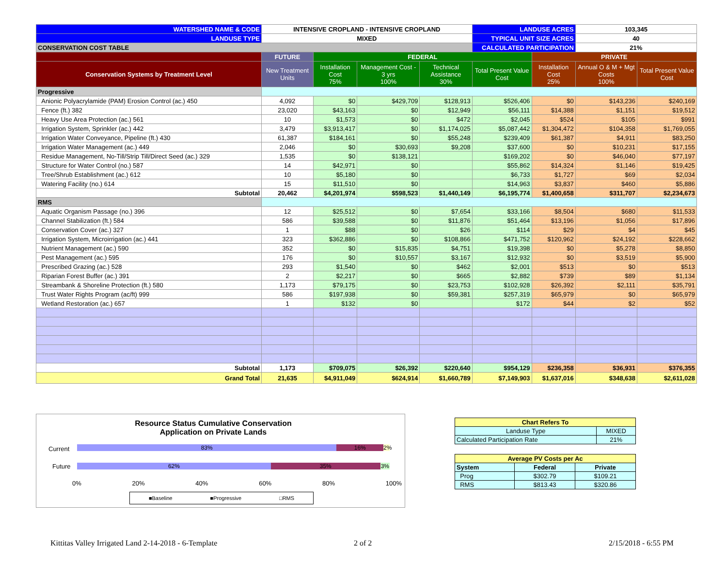| WATERSHED NAME & CODE | INTENSIVE CROPLAND - INTENSIVE CROPLAND | | | | LANDUSE ACRES | | 103,345 | |
| LANDUSE TYPE | MIXED | | | | TYPICAL UNIT SIZE ACRES | | 40 | |
| CONSERVATION COST TABLE | | | | | CALCULATED PARTICIPATION | | 21% | |
| | FUTURE | FEDERAL | | | | PRIVATE | | |
| Conservation Systems by Treatment Level | New Treatment Units | Installation Cost 75% | Management Cost - 3 yrs 100% | Technical Assistance 30% | Total Present Value Cost | Installation Cost 25% | Annual O & M + Mgt Costs 100% | Total Present Value Cost |
| Progressive | | | | | | | | |
| Anionic Polyacrylamide (PAM) Erosion Control (ac.) 450 | 4,092 | $0 | $429,709 | $128,913 | $526,406 | $0 | $143,236 | $240,169 |
| Fence (ft.) 382 | 23,020 | $43,163 | $0 | $12,949 | $56,111 | $14,388 | $1,151 | $19,512 |
| Heavy Use Area Protection (ac.) 561 | 10 | $1,573 | $0 | $472 | $2,045 | $524 | $105 | $991 |
| Irrigation System, Sprinkler (ac.) 442 | 3,479 | $3,913,417 | $0 | $1,174,025 | $5,087,442 | $1,304,472 | $104,358 | $1,769,055 |
| Irrigation Water Conveyance, Pipeline (ft.) 430 | 61,387 | $184,161 | $0 | $55,248 | $239,409 | $61,387 | $4,911 | $83,250 |
| Irrigation Water Management (ac.) 449 | 2,046 | $0 | $30,693 | $9,208 | $37,600 | $0 | $10,231 | $17,155 |
| Residue Management, No-Till/Strip Till/Direct Seed (ac.) 329 | 1,535 | $0 | $138,121 | | $169,202 | $0 | $46,040 | $77,197 |
| Structure for Water Control (no.) 587 | 14 | $42,971 | $0 | | $55,862 | $14,324 | $1,146 | $19,425 |
| Tree/Shrub Establishment (ac.) 612 | 10 | $5,180 | $0 | | $6,733 | $1,727 | $69 | $2,034 |
| Watering Facility (no.) 614 | 15 | $11,510 | $0 | | $14,963 | $3,837 | $460 | $5,886 |
| Subtotal | 20,462 | $4,201,974 | $598,523 | $1,440,149 | $6,195,774 | $1,400,658 | $311,707 | $2,234,673 |
| RMS | | | | | | | | |
| Aquatic Organism Passage (no.) 396 | 12 | $25,512 | $0 | $7,654 | $33,166 | $8,504 | $680 | $11,533 |
| Channel Stabilization (ft.) 584 | 586 | $39,588 | $0 | $11,876 | $51,464 | $13,196 | $1,056 | $17,896 |
| Conservation Cover (ac.) 327 | 1 | $88 | $0 | $26 | $114 | $29 | $4 | $45 |
| Irrigation System, Microirrigation (ac.) 441 | 323 | $362,886 | $0 | $108,866 | $471,752 | $120,962 | $24,192 | $228,662 |
| Nutrient Management (ac.) 590 | 352 | $0 | $15,835 | $4,751 | $19,398 | $0 | $5,278 | $8,850 |
| Pest Management (ac.) 595 | 176 | $0 | $10,557 | $3,167 | $12,932 | $0 | $3,519 | $5,900 |
| Prescribed Grazing (ac.) 528 | 293 | $1,540 | $0 | $462 | $2,001 | $513 | $0 | $513 |
| Riparian Forest Buffer (ac.) 391 | 2 | $2,217 | $0 | $665 | $2,882 | $739 | $89 | $1,134 |
| Streambank & Shoreline Protection (ft.) 580 | 1,173 | $79,175 | $0 | $23,753 | $102,928 | $26,392 | $2,111 | $35,791 |
| Trust Water Rights Program (ac/ft) 999 | 586 | $197,938 | $0 | $59,381 | $257,319 | $65,979 | $0 | $65,979 |
| Wetland Restoration (ac.) 657 | 1 | $132 | $0 | | $172 | $44 | $2 | $52 |
| Subtotal | 1,173 | $709,075 | $26,392 | $220,640 | $954,129 | $236,358 | $36,931 | $376,355 |
| Grand Total | 21,635 | $4,911,049 | $624,914 | $1,660,789 | $7,149,903 | $1,637,016 | $348,638 | $2,611,028 |
Resource Status Cumulative Conservation
Application on Private Lands
Current
83% 16% 2%
Future
62% 35% 3%
0% 20% 40% 60% 80% 100%
■Baseline ■Progressive □RMS
| Chart Refers To | |
| Landuse Type | MIXED |
| Calculated Participation Rate | 21% |
| Average PV Costs per Ac | | |
| System | Federal | Private |
| Prog | $302.79 | $109.21 |
| RMS | $813.43 | $320.86 |
Kittitas Valley Irrigated Land 2-14-2018 - 6-Template
2 of 2 2/15/2018 - 6:55 PM